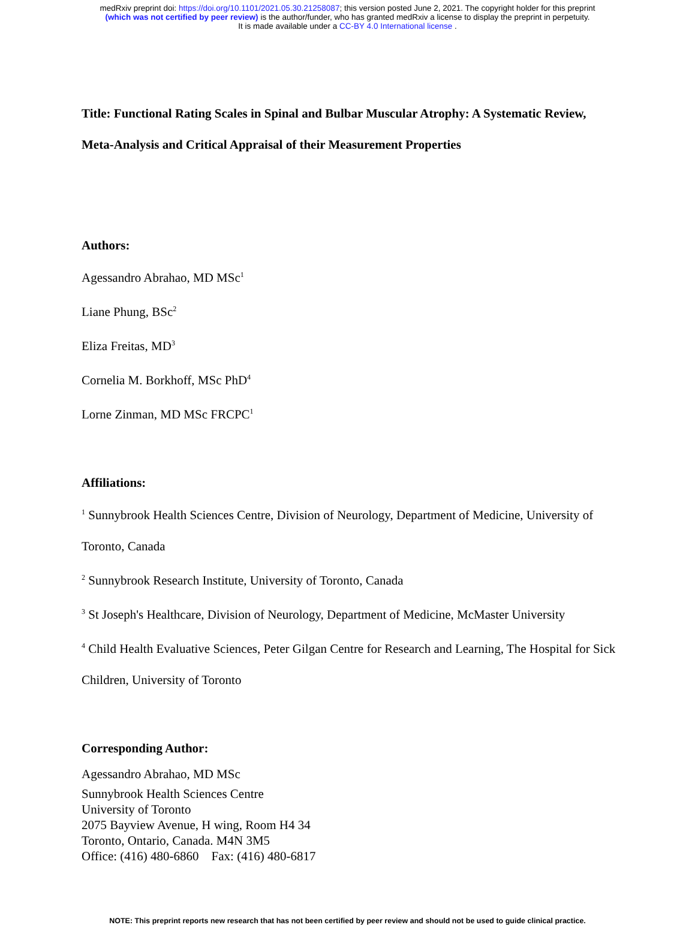medRxiv preprint doi: https://doi.org/10.1101/2021.05.30.21258087; this version posted June 2, 2021. The copyright holder for this preprint
(which was not certified by peer review) is the author/funder, who has granted medRxiv a license to display the preprint in perpetuity.
It is made available under a CC-BY 4.0 International license .
Title: Functional Rating Scales in Spinal and Bulbar Muscular Atrophy: A Systematic Review, Meta-Analysis and Critical Appraisal of their Measurement Properties
Authors:
Agessandro Abrahao, MD MSc<sup>1</sup>
Liane Phung, BSc<sup>2</sup>
Eliza Freitas, MD<sup>3</sup>
Cornelia M. Borkhoff, MSc PhD<sup>4</sup>
Lorne Zinman, MD MSc FRCPC<sup>1</sup>
Affiliations:
<sup>1</sup> Sunnybrook Health Sciences Centre, Division of Neurology, Department of Medicine, University of Toronto, Canada
<sup>2</sup> Sunnybrook Research Institute, University of Toronto, Canada
<sup>3</sup> St Joseph's Healthcare, Division of Neurology, Department of Medicine, McMaster University
<sup>4</sup> Child Health Evaluative Sciences, Peter Gilgan Centre for Research and Learning, The Hospital for Sick Children, University of Toronto
Corresponding Author:
Agessandro Abrahao, MD MSc
Sunnybrook Health Sciences Centre
University of Toronto
2075 Bayview Avenue, H wing, Room H4 34
Toronto, Ontario, Canada. M4N 3M5
Office: (416) 480-6860 Fax: (416) 480-6817
NOTE: This preprint reports new research that has not been certified by peer review and should not be used to guide clinical practice.